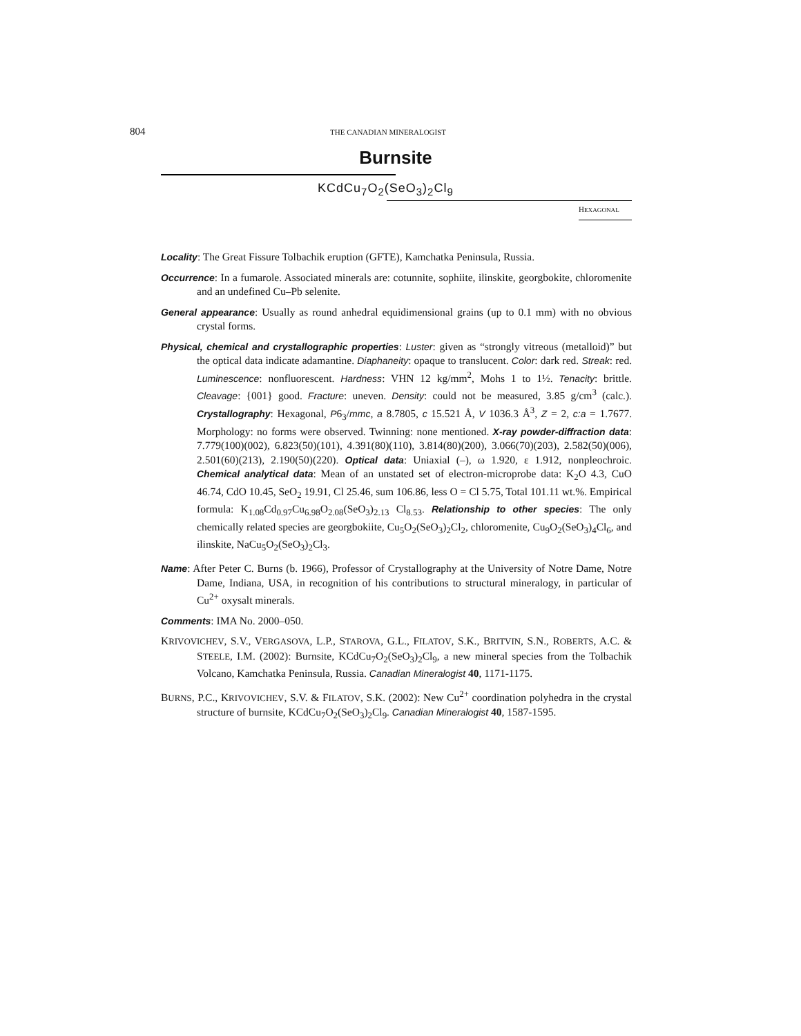804 THE CANADIAN MINERALOGIST
Burnsite
KCdCu<sub>7</sub>O<sub>2</sub>(SeO<sub>3</sub>)<sub>2</sub>Cl<sub>9</sub>
HEXAGONAL
Locality: The Great Fissure Tolbachik eruption (GFTE), Kamchatka Peninsula, Russia.
Occurrence: In a fumarole. Associated minerals are: cotunnite, sophiite, ilinskite, georgbokite, chloromenite and an undefined Cu–Pb selenite.
General appearance: Usually as round anhedral equidimensional grains (up to 0.1 mm) with no obvious crystal forms.
Physical, chemical and crystallographic properties: Luster: given as “strongly vitreous (metalloid)” but the optical data indicate adamantine. Diaphaneity: opaque to translucent. Color: dark red. Streak: red. Luminescence: nonfluorescent. Hardness: VHN 12 kg/mm<sup>2</sup>, Mohs 1 to 1½. Tenacity: brittle. Cleavage: {001} good. Fracture: uneven. Density: could not be measured, 3.85 g/cm<sup>3</sup> (calc.). Crystallography: Hexagonal, P6<sub>3</sub>/mmc, a 8.7805, c 15.521 Å, V 1036.3 Å<sup>3</sup>, Z = 2, c:a = 1.7677. Morphology: no forms were observed. Twinning: none mentioned. X-ray powder-diffraction data: 7.779(100)(002), 6.823(50)(101), 4.391(80)(110), 3.814(80)(200), 3.066(70)(203), 2.582(50)(006), 2.501(60)(213), 2.190(50)(220). Optical data: Uniaxial (–), ω 1.920, ε 1.912, nonpleochroic. Chemical analytical data: Mean of an unstated set of electron-microprobe data: K<sub>2</sub>O 4.3, CuO 46.74, CdO 10.45, SeO<sub>2</sub> 19.91, Cl 25.46, sum 106.86, less O = Cl 5.75, Total 101.11 wt.%. Empirical formula: K<sub>1.08</sub>Cd<sub>0.97</sub>Cu<sub>6.98</sub>O<sub>2.08</sub>(SeO<sub>3</sub>)<sub>2.13</sub> Cl<sub>8.53</sub>. Relationship to other species: The only chemically related species are georgbokiite, Cu<sub>5</sub>O<sub>2</sub>(SeO<sub>3</sub>)<sub>2</sub>Cl<sub>2</sub>, chloromenite, Cu<sub>9</sub>O<sub>2</sub>(SeO<sub>3</sub>)<sub>4</sub>Cl<sub>6</sub>, and ilinskite, NaCu<sub>5</sub>O<sub>2</sub>(SeO<sub>3</sub>)<sub>2</sub>Cl<sub>3</sub>.
Name: After Peter C. Burns (b. 1966), Professor of Crystallography at the University of Notre Dame, Notre Dame, Indiana, USA, in recognition of his contributions to structural mineralogy, in particular of Cu<sup>2+</sup> oxysalt minerals.
Comments: IMA No. 2000–050.
KRIVOVICHEV, S.V., VERGASOVA, L.P., STAROVA, G.L., FILATOV, S.K., BRITVIN, S.N., ROBERTS, A.C. & STEELE, I.M. (2002): Burnsite, KCdCu<sub>7</sub>O<sub>2</sub>(SeO<sub>3</sub>)<sub>2</sub>Cl<sub>9</sub>, a new mineral species from the Tolbachik Volcano, Kamchatka Peninsula, Russia. Canadian Mineralogist 40, 1171-1175.
BURNS, P.C., KRIVOVICHEV, S.V. & FILATOV, S.K. (2002): New Cu<sup>2+</sup> coordination polyhedra in the crystal structure of burnsite, KCdCu<sub>7</sub>O<sub>2</sub>(SeO<sub>3</sub>)<sub>2</sub>Cl<sub>9</sub>. Canadian Mineralogist 40, 1587-1595.